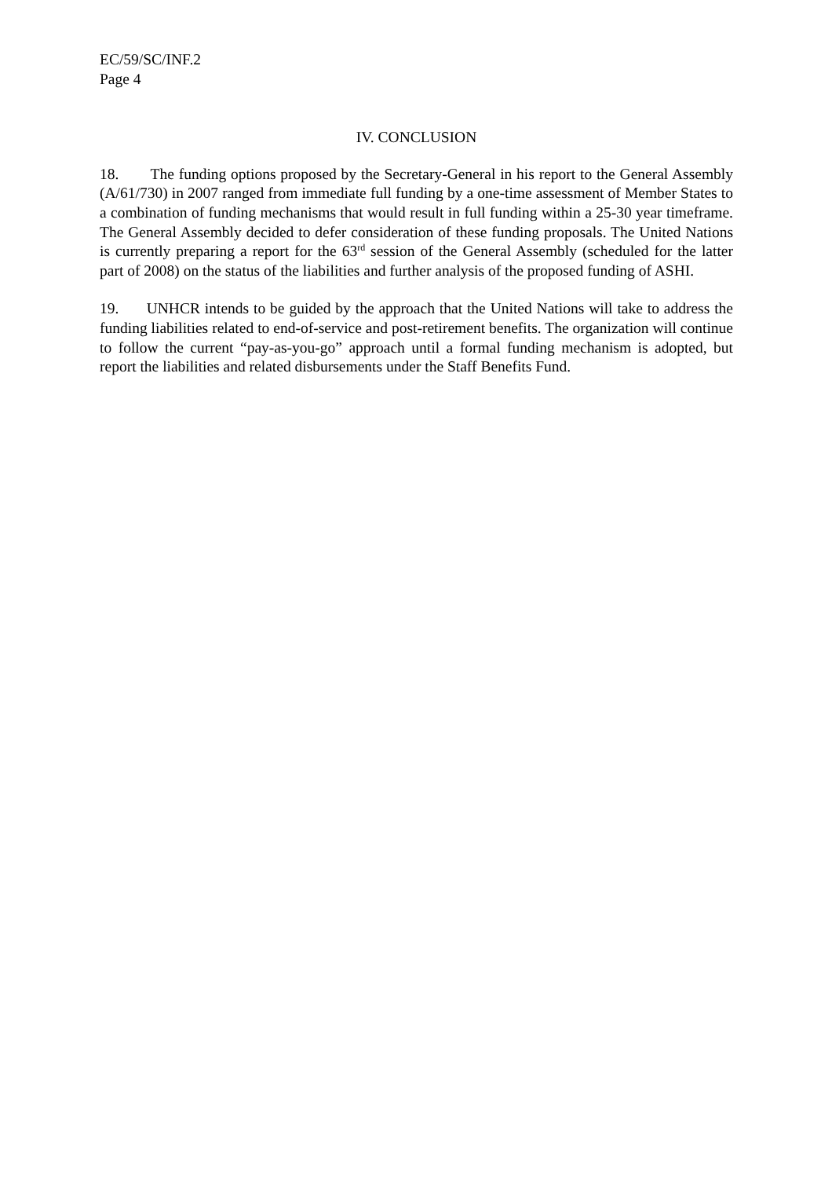EC/59/SC/INF.2
Page 4
IV. CONCLUSION
18. The funding options proposed by the Secretary-General in his report to the General Assembly (A/61/730) in 2007 ranged from immediate full funding by a one-time assessment of Member States to a combination of funding mechanisms that would result in full funding within a 25-30 year timeframe. The General Assembly decided to defer consideration of these funding proposals. The United Nations is currently preparing a report for the 63<sup>rd</sup> session of the General Assembly (scheduled for the latter part of 2008) on the status of the liabilities and further analysis of the proposed funding of ASHI.
19. UNHCR intends to be guided by the approach that the United Nations will take to address the funding liabilities related to end-of-service and post-retirement benefits. The organization will continue to follow the current “pay-as-you-go” approach until a formal funding mechanism is adopted, but report the liabilities and related disbursements under the Staff Benefits Fund.